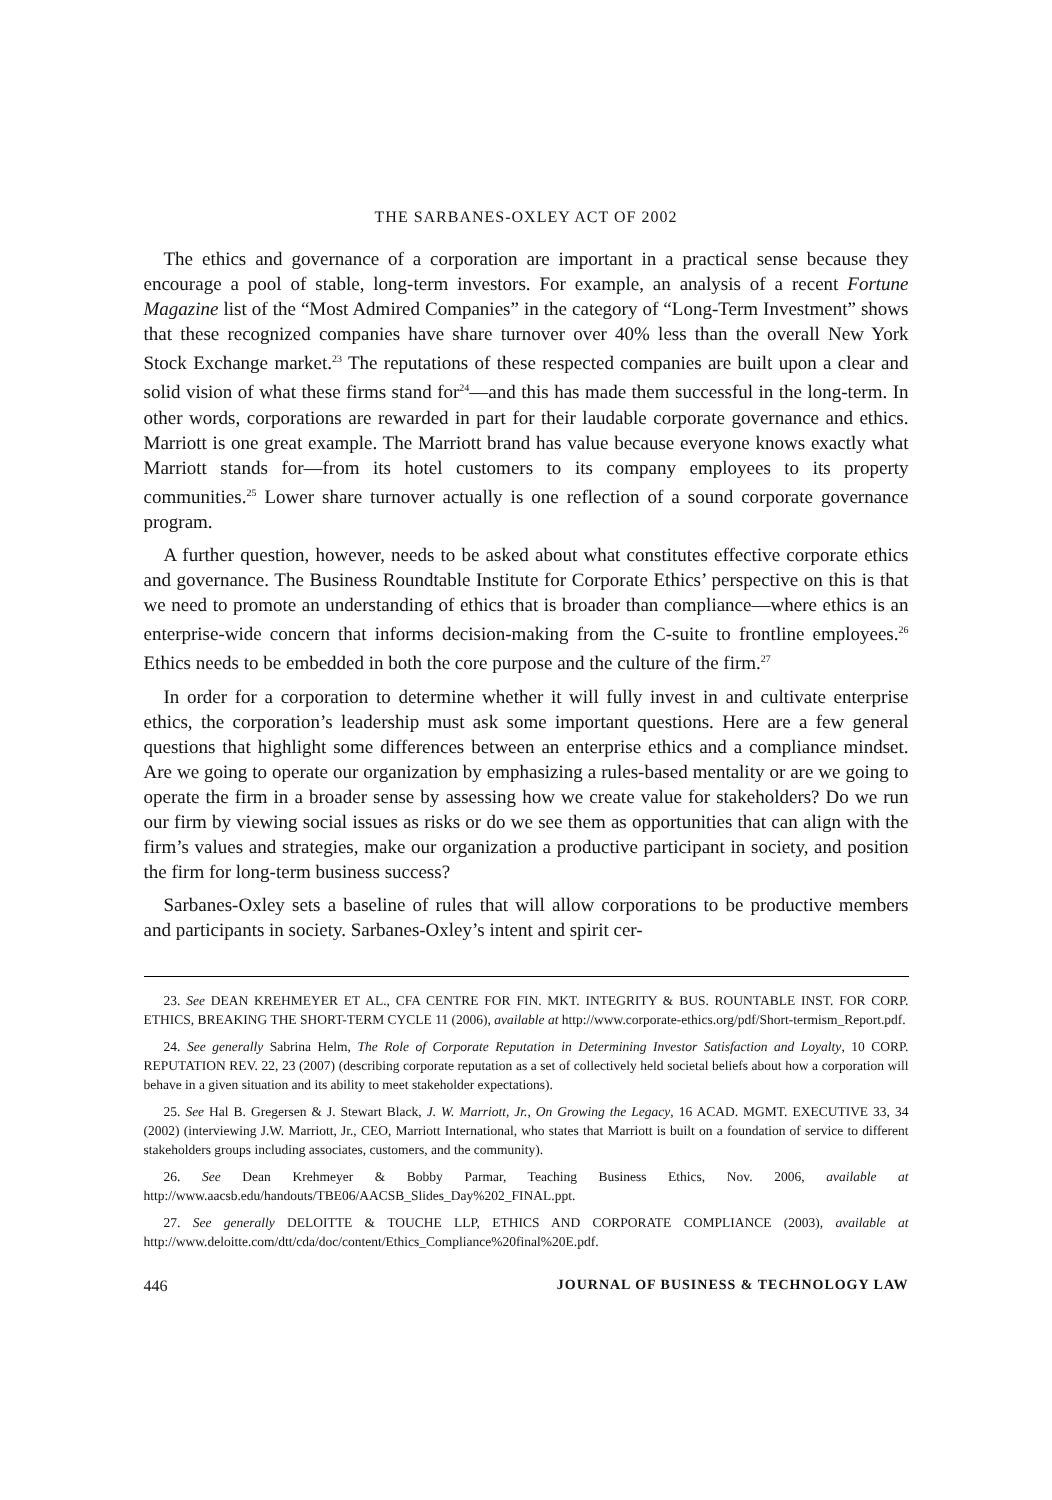THE SARBANES-OXLEY ACT OF 2002
The ethics and governance of a corporation are important in a practical sense because they encourage a pool of stable, long-term investors. For example, an analysis of a recent Fortune Magazine list of the “Most Admired Companies” in the category of “Long-Term Investment” shows that these recognized companies have share turnover over 40% less than the overall New York Stock Exchange market.<sup>23</sup> The reputations of these respected companies are built upon a clear and solid vision of what these firms stand for<sup>24</sup>—and this has made them successful in the long-term. In other words, corporations are rewarded in part for their laudable corporate governance and ethics. Marriott is one great example. The Marriott brand has value because everyone knows exactly what Marriott stands for—from its hotel customers to its company employees to its property communities.<sup>25</sup> Lower share turnover actually is one reflection of a sound corporate governance program.
A further question, however, needs to be asked about what constitutes effective corporate ethics and governance. The Business Roundtable Institute for Corporate Ethics’ perspective on this is that we need to promote an understanding of ethics that is broader than compliance—where ethics is an enterprise-wide concern that informs decision-making from the C-suite to frontline employees.<sup>26</sup> Ethics needs to be embedded in both the core purpose and the culture of the firm.<sup>27</sup>
In order for a corporation to determine whether it will fully invest in and cultivate enterprise ethics, the corporation’s leadership must ask some important questions. Here are a few general questions that highlight some differences between an enterprise ethics and a compliance mindset. Are we going to operate our organization by emphasizing a rules-based mentality or are we going to operate the firm in a broader sense by assessing how we create value for stakeholders? Do we run our firm by viewing social issues as risks or do we see them as opportunities that can align with the firm’s values and strategies, make our organization a productive participant in society, and position the firm for long-term business success?
Sarbanes-Oxley sets a baseline of rules that will allow corporations to be productive members and participants in society. Sarbanes-Oxley’s intent and spirit cer-
23. See DEAN KREHMEYER ET AL., CFA CENTRE FOR FIN. MKT. INTEGRITY & BUS. ROUNTABLE INST. FOR CORP. ETHICS, BREAKING THE SHORT-TERM CYCLE 11 (2006), available at http://www.corporate-ethics.org/pdf/Short-termism_Report.pdf.
24. See generally Sabrina Helm, The Role of Corporate Reputation in Determining Investor Satisfaction and Loyalty, 10 CORP. REPUTATION REV. 22, 23 (2007) (describing corporate reputation as a set of collectively held societal beliefs about how a corporation will behave in a given situation and its ability to meet stakeholder expectations).
25. See Hal B. Gregersen & J. Stewart Black, J. W. Marriott, Jr., On Growing the Legacy, 16 ACAD. MGMT. EXECUTIVE 33, 34 (2002) (interviewing J.W. Marriott, Jr., CEO, Marriott International, who states that Marriott is built on a foundation of service to different stakeholders groups including associates, customers, and the community).
26. See Dean Krehmeyer & Bobby Parmar, Teaching Business Ethics, Nov. 2006, available at http://www.aacsb.edu/handouts/TBE06/AACSB_Slides_Day%202_FINAL.ppt.
27. See generally DELOITTE & TOUCHE LLP, ETHICS AND CORPORATE COMPLIANCE (2003), available at http://www.deloitte.com/dtt/cda/doc/content/Ethics_Compliance%20final%20E.pdf.
446 JOURNAL OF BUSINESS & TECHNOLOGY LAW